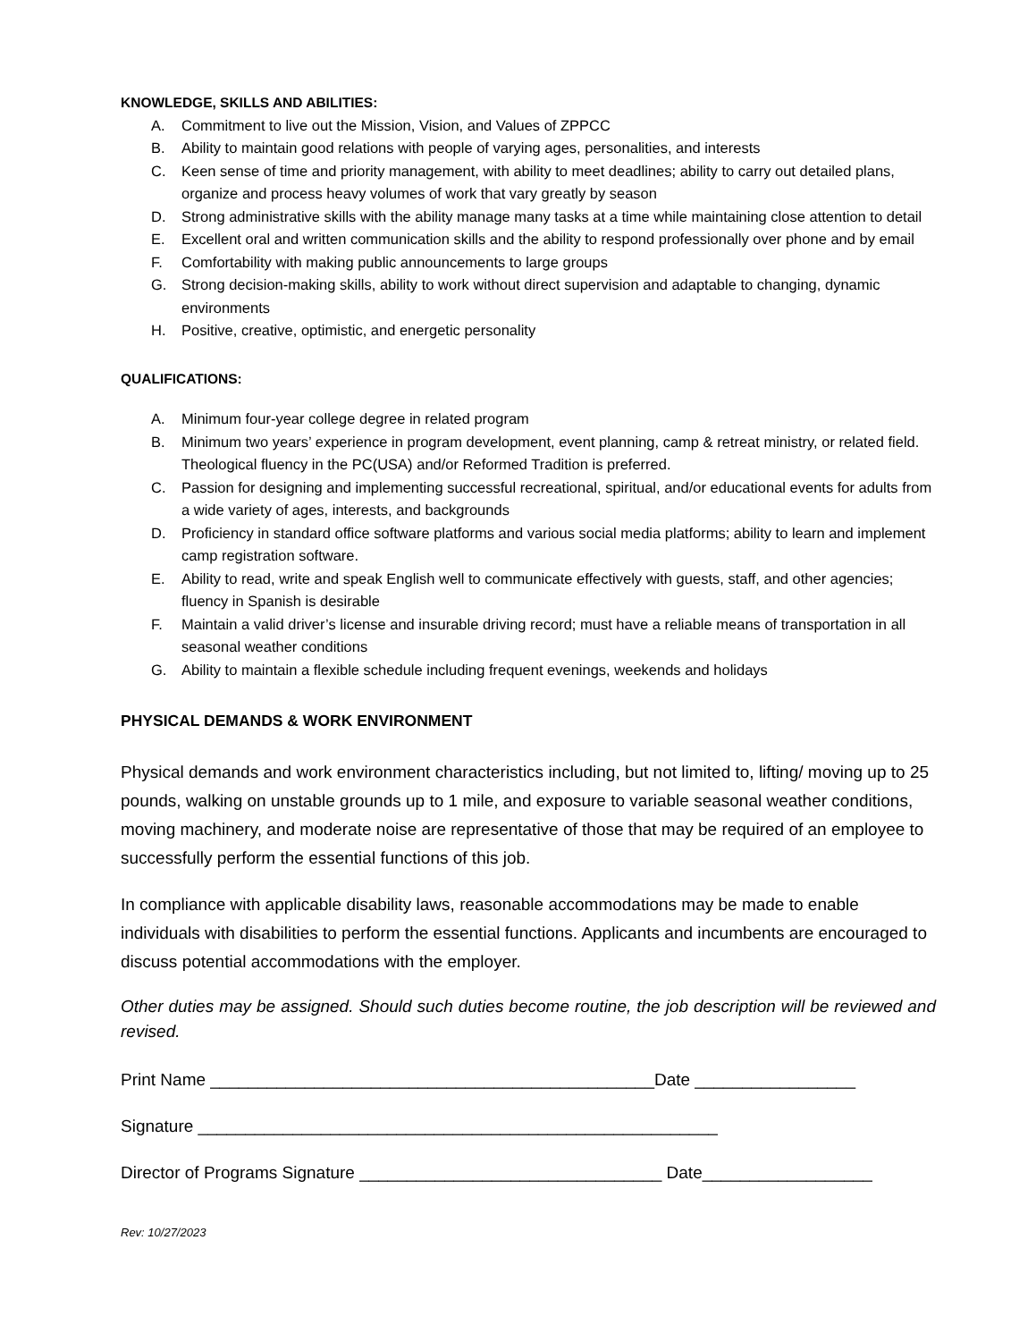KNOWLEDGE, SKILLS AND ABILITIES:
A. Commitment to live out the Mission, Vision, and Values of ZPPCC
B. Ability to maintain good relations with people of varying ages, personalities, and interests
C. Keen sense of time and priority management, with ability to meet deadlines; ability to carry out detailed plans, organize and process heavy volumes of work that vary greatly by season
D. Strong administrative skills with the ability manage many tasks at a time while maintaining close attention to detail
E. Excellent oral and written communication skills and the ability to respond professionally over phone and by email
F. Comfortability with making public announcements to large groups
G. Strong decision-making skills, ability to work without direct supervision and adaptable to changing, dynamic environments
H. Positive, creative, optimistic, and energetic personality
QUALIFICATIONS:
A. Minimum four-year college degree in related program
B. Minimum two years’ experience in program development, event planning, camp & retreat ministry, or related field. Theological fluency in the PC(USA) and/or Reformed Tradition is preferred.
C. Passion for designing and implementing successful recreational, spiritual, and/or educational events for adults from a wide variety of ages, interests, and backgrounds
D. Proficiency in standard office software platforms and various social media platforms; ability to learn and implement camp registration software.
E. Ability to read, write and speak English well to communicate effectively with guests, staff, and other agencies; fluency in Spanish is desirable
F. Maintain a valid driver’s license and insurable driving record; must have a reliable means of transportation in all seasonal weather conditions
G. Ability to maintain a flexible schedule including frequent evenings, weekends and holidays
PHYSICAL DEMANDS & WORK ENVIRONMENT
Physical demands and work environment characteristics including, but not limited to, lifting/ moving up to 25 pounds, walking on unstable grounds up to 1 mile, and exposure to variable seasonal weather conditions, moving machinery, and moderate noise are representative of those that may be required of an employee to successfully perform the essential functions of this job.
In compliance with applicable disability laws, reasonable accommodations may be made to enable individuals with disabilities to perform the essential functions. Applicants and incumbents are encouraged to discuss potential accommodations with the employer.
Other duties may be assigned. Should such duties become routine, the job description will be reviewed and revised.
Print Name _______________________________________________Date _________________
Signature _______________________________________________________
Director of Programs Signature ________________________________ Date__________________
Rev: 10/27/2023